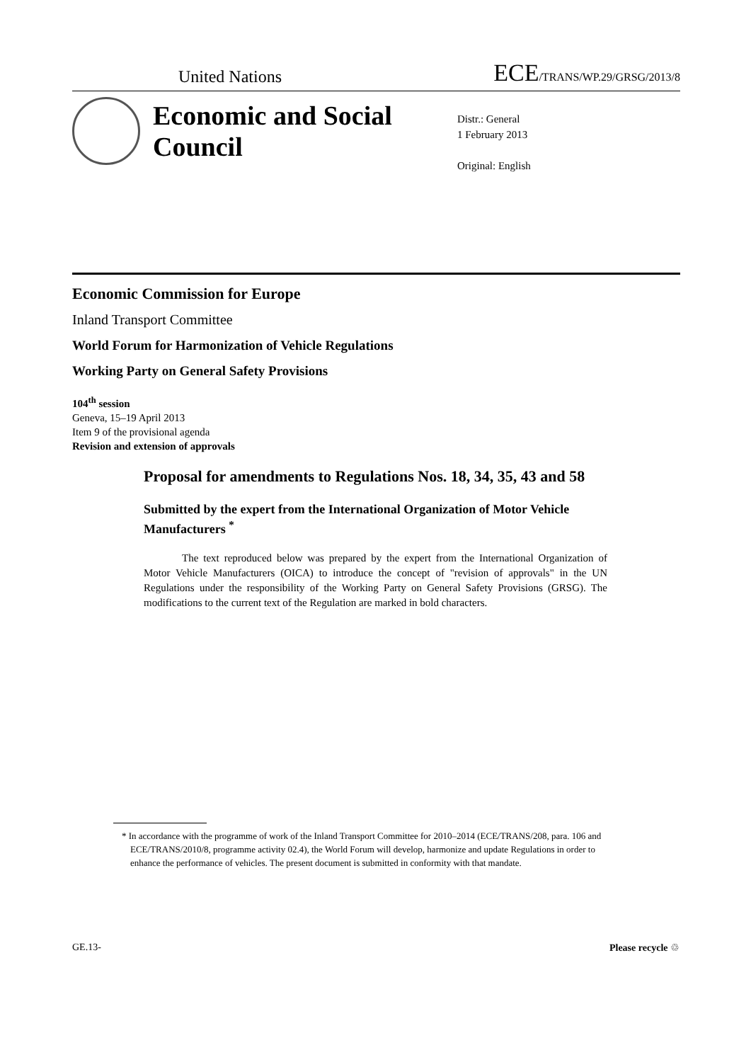United Nations ECE/TRANS/WP.29/GRSG/2013/8
Economic and Social Council
Distr.: General
1 February 2013
Original: English
Economic Commission for Europe
Inland Transport Committee
World Forum for Harmonization of Vehicle Regulations
Working Party on General Safety Provisions
104<sup>th</sup> session
Geneva, 15–19 April 2013
Item 9 of the provisional agenda
Revision and extension of approvals
Proposal for amendments to Regulations Nos. 18, 34, 35, 43 and 58
Submitted by the expert from the International Organization of Motor Vehicle Manufacturers <sup>*</sup>
The text reproduced below was prepared by the expert from the International Organization of Motor Vehicle Manufacturers (OICA) to introduce the concept of "revision of approvals" in the UN Regulations under the responsibility of the Working Party on General Safety Provisions (GRSG). The modifications to the current text of the Regulation are marked in bold characters.
* In accordance with the programme of work of the Inland Transport Committee for 2010–2014 (ECE/TRANS/208, para. 106 and ECE/TRANS/2010/8, programme activity 02.4), the World Forum will develop, harmonize and update Regulations in order to enhance the performance of vehicles. The present document is submitted in conformity with that mandate.
GE.13- Please recycle ♲